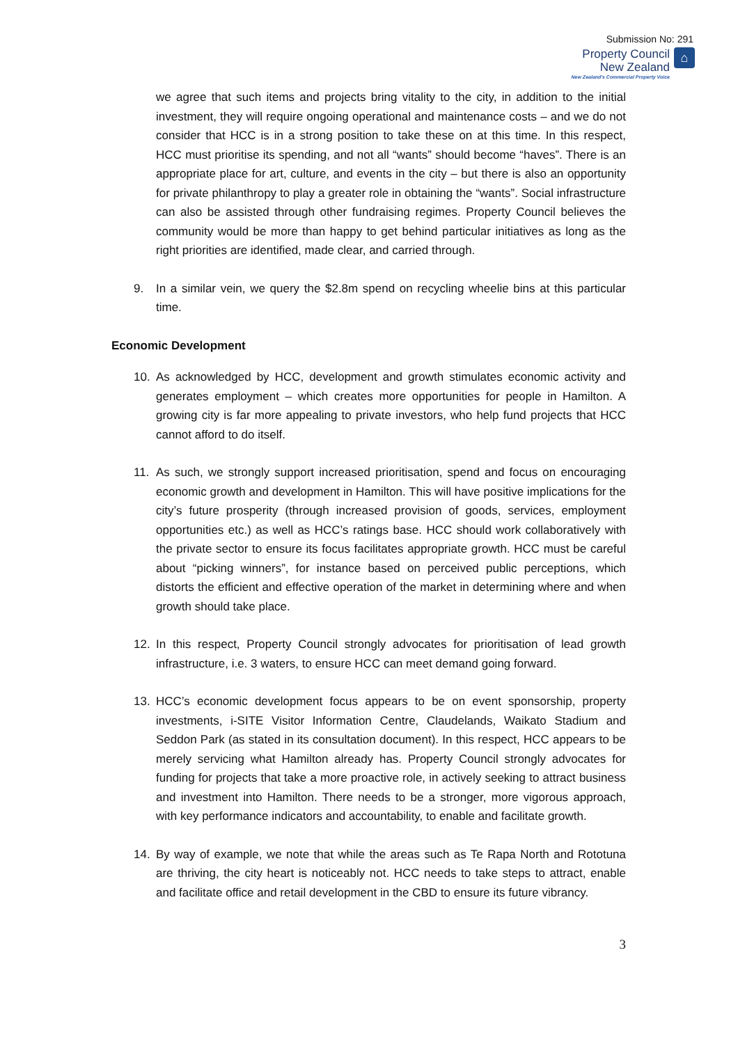Submission No: 291
Property Council
New Zealand
New Zealand's Commercial Property Voice
⌂
we agree that such items and projects bring vitality to the city, in addition to the initial investment, they will require ongoing operational and maintenance costs – and we do not consider that HCC is in a strong position to take these on at this time. In this respect, HCC must prioritise its spending, and not all “wants” should become “haves”. There is an appropriate place for art, culture, and events in the city – but there is also an opportunity for private philanthropy to play a greater role in obtaining the “wants”. Social infrastructure can also be assisted through other fundraising regimes. Property Council believes the community would be more than happy to get behind particular initiatives as long as the right priorities are identified, made clear, and carried through.
9. In a similar vein, we query the $2.8m spend on recycling wheelie bins at this particular time.
Economic Development
10. As acknowledged by HCC, development and growth stimulates economic activity and generates employment – which creates more opportunities for people in Hamilton. A growing city is far more appealing to private investors, who help fund projects that HCC cannot afford to do itself.
11. As such, we strongly support increased prioritisation, spend and focus on encouraging economic growth and development in Hamilton. This will have positive implications for the city’s future prosperity (through increased provision of goods, services, employment opportunities etc.) as well as HCC’s ratings base. HCC should work collaboratively with the private sector to ensure its focus facilitates appropriate growth. HCC must be careful about “picking winners”, for instance based on perceived public perceptions, which distorts the efficient and effective operation of the market in determining where and when growth should take place.
12. In this respect, Property Council strongly advocates for prioritisation of lead growth infrastructure, i.e. 3 waters, to ensure HCC can meet demand going forward.
13. HCC’s economic development focus appears to be on event sponsorship, property investments, i-SITE Visitor Information Centre, Claudelands, Waikato Stadium and Seddon Park (as stated in its consultation document). In this respect, HCC appears to be merely servicing what Hamilton already has. Property Council strongly advocates for funding for projects that take a more proactive role, in actively seeking to attract business and investment into Hamilton. There needs to be a stronger, more vigorous approach, with key performance indicators and accountability, to enable and facilitate growth.
14. By way of example, we note that while the areas such as Te Rapa North and Rototuna are thriving, the city heart is noticeably not. HCC needs to take steps to attract, enable and facilitate office and retail development in the CBD to ensure its future vibrancy.
3